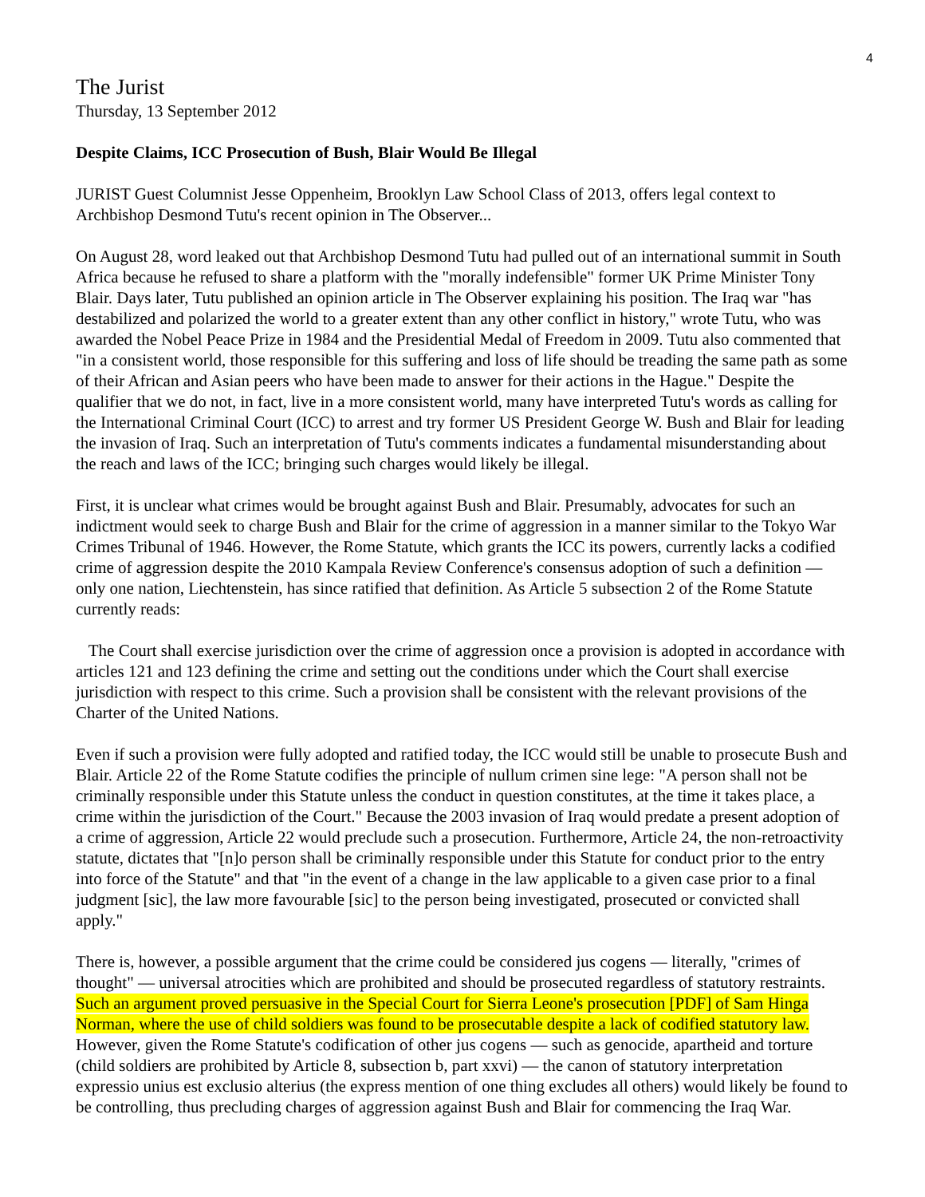4
The Jurist
Thursday, 13 September 2012
Despite Claims, ICC Prosecution of Bush, Blair Would Be Illegal
JURIST Guest Columnist Jesse Oppenheim, Brooklyn Law School Class of 2013, offers legal context to Archbishop Desmond Tutu's recent opinion in The Observer...
On August 28, word leaked out that Archbishop Desmond Tutu had pulled out of an international summit in South Africa because he refused to share a platform with the "morally indefensible" former UK Prime Minister Tony Blair. Days later, Tutu published an opinion article in The Observer explaining his position. The Iraq war "has destabilized and polarized the world to a greater extent than any other conflict in history," wrote Tutu, who was awarded the Nobel Peace Prize in 1984 and the Presidential Medal of Freedom in 2009. Tutu also commented that "in a consistent world, those responsible for this suffering and loss of life should be treading the same path as some of their African and Asian peers who have been made to answer for their actions in the Hague." Despite the qualifier that we do not, in fact, live in a more consistent world, many have interpreted Tutu's words as calling for the International Criminal Court (ICC) to arrest and try former US President George W. Bush and Blair for leading the invasion of Iraq. Such an interpretation of Tutu's comments indicates a fundamental misunderstanding about the reach and laws of the ICC; bringing such charges would likely be illegal.
First, it is unclear what crimes would be brought against Bush and Blair. Presumably, advocates for such an indictment would seek to charge Bush and Blair for the crime of aggression in a manner similar to the Tokyo War Crimes Tribunal of 1946. However, the Rome Statute, which grants the ICC its powers, currently lacks a codified crime of aggression despite the 2010 Kampala Review Conference's consensus adoption of such a definition — only one nation, Liechtenstein, has since ratified that definition. As Article 5 subsection 2 of the Rome Statute currently reads:
The Court shall exercise jurisdiction over the crime of aggression once a provision is adopted in accordance with articles 121 and 123 defining the crime and setting out the conditions under which the Court shall exercise jurisdiction with respect to this crime. Such a provision shall be consistent with the relevant provisions of the Charter of the United Nations.
Even if such a provision were fully adopted and ratified today, the ICC would still be unable to prosecute Bush and Blair. Article 22 of the Rome Statute codifies the principle of nullum crimen sine lege: "A person shall not be criminally responsible under this Statute unless the conduct in question constitutes, at the time it takes place, a crime within the jurisdiction of the Court." Because the 2003 invasion of Iraq would predate a present adoption of a crime of aggression, Article 22 would preclude such a prosecution. Furthermore, Article 24, the non-retroactivity statute, dictates that "[n]o person shall be criminally responsible under this Statute for conduct prior to the entry into force of the Statute" and that "in the event of a change in the law applicable to a given case prior to a final judgment [sic], the law more favourable [sic] to the person being investigated, prosecuted or convicted shall apply."
There is, however, a possible argument that the crime could be considered jus cogens — literally, "crimes of thought" — universal atrocities which are prohibited and should be prosecuted regardless of statutory restraints. Such an argument proved persuasive in the Special Court for Sierra Leone's prosecution [PDF] of Sam Hinga Norman, where the use of child soldiers was found to be prosecutable despite a lack of codified statutory law. However, given the Rome Statute's codification of other jus cogens — such as genocide, apartheid and torture (child soldiers are prohibited by Article 8, subsection b, part xxvi) — the canon of statutory interpretation expressio unius est exclusio alterius (the express mention of one thing excludes all others) would likely be found to be controlling, thus precluding charges of aggression against Bush and Blair for commencing the Iraq War.